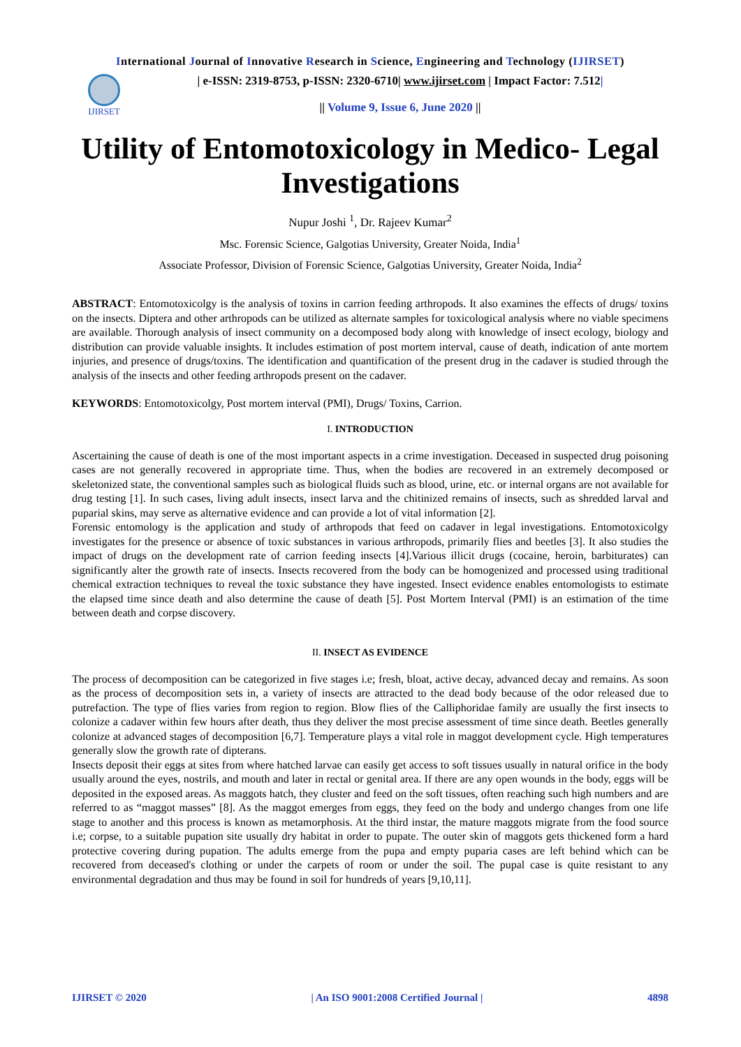International Journal of Innovative Research in Science, Engineering and Technology (IJIRSET)
IJIRSET
| e-ISSN: 2319-8753, p-ISSN: 2320-6710| www.ijirset.com | Impact Factor: 7.512|
|| Volume 9, Issue 6, June 2020 ||
Utility of Entomotoxicology in Medico- Legal Investigations
Nupur Joshi <sup>1</sup>, Dr. Rajeev Kumar<sup>2</sup>
Msc. Forensic Science, Galgotias University, Greater Noida, India<sup>1</sup>
Associate Professor, Division of Forensic Science, Galgotias University, Greater Noida, India<sup>2</sup>
ABSTRACT: Entomotoxicolgy is the analysis of toxins in carrion feeding arthropods. It also examines the effects of drugs/ toxins on the insects. Diptera and other arthropods can be utilized as alternate samples for toxicological analysis where no viable specimens are available. Thorough analysis of insect community on a decomposed body along with knowledge of insect ecology, biology and distribution can provide valuable insights. It includes estimation of post mortem interval, cause of death, indication of ante mortem injuries, and presence of drugs/toxins. The identification and quantification of the present drug in the cadaver is studied through the analysis of the insects and other feeding arthropods present on the cadaver.
KEYWORDS: Entomotoxicolgy, Post mortem interval (PMI), Drugs/ Toxins, Carrion.
I. INTRODUCTION
Ascertaining the cause of death is one of the most important aspects in a crime investigation. Deceased in suspected drug poisoning cases are not generally recovered in appropriate time. Thus, when the bodies are recovered in an extremely decomposed or skeletonized state, the conventional samples such as biological fluids such as blood, urine, etc. or internal organs are not available for drug testing [1]. In such cases, living adult insects, insect larva and the chitinized remains of insects, such as shredded larval and puparial skins, may serve as alternative evidence and can provide a lot of vital information [2].
Forensic entomology is the application and study of arthropods that feed on cadaver in legal investigations. Entomotoxicolgy investigates for the presence or absence of toxic substances in various arthropods, primarily flies and beetles [3]. It also studies the impact of drugs on the development rate of carrion feeding insects [4].Various illicit drugs (cocaine, heroin, barbiturates) can significantly alter the growth rate of insects. Insects recovered from the body can be homogenized and processed using traditional chemical extraction techniques to reveal the toxic substance they have ingested. Insect evidence enables entomologists to estimate the elapsed time since death and also determine the cause of death [5]. Post Mortem Interval (PMI) is an estimation of the time between death and corpse discovery.
II. INSECT AS EVIDENCE
The process of decomposition can be categorized in five stages i.e; fresh, bloat, active decay, advanced decay and remains. As soon as the process of decomposition sets in, a variety of insects are attracted to the dead body because of the odor released due to putrefaction. The type of flies varies from region to region. Blow flies of the Calliphoridae family are usually the first insects to colonize a cadaver within few hours after death, thus they deliver the most precise assessment of time since death. Beetles generally colonize at advanced stages of decomposition [6,7]. Temperature plays a vital role in maggot development cycle. High temperatures generally slow the growth rate of dipterans.
Insects deposit their eggs at sites from where hatched larvae can easily get access to soft tissues usually in natural orifice in the body usually around the eyes, nostrils, and mouth and later in rectal or genital area. If there are any open wounds in the body, eggs will be deposited in the exposed areas. As maggots hatch, they cluster and feed on the soft tissues, often reaching such high numbers and are referred to as “maggot masses” [8]. As the maggot emerges from eggs, they feed on the body and undergo changes from one life stage to another and this process is known as metamorphosis. At the third instar, the mature maggots migrate from the food source i.e; corpse, to a suitable pupation site usually dry habitat in order to pupate. The outer skin of maggots gets thickened form a hard protective covering during pupation. The adults emerge from the pupa and empty puparia cases are left behind which can be recovered from deceased's clothing or under the carpets of room or under the soil. The pupal case is quite resistant to any environmental degradation and thus may be found in soil for hundreds of years [9,10,11].
IJIRSET © 2020 | An ISO 9001:2008 Certified Journal | 4898